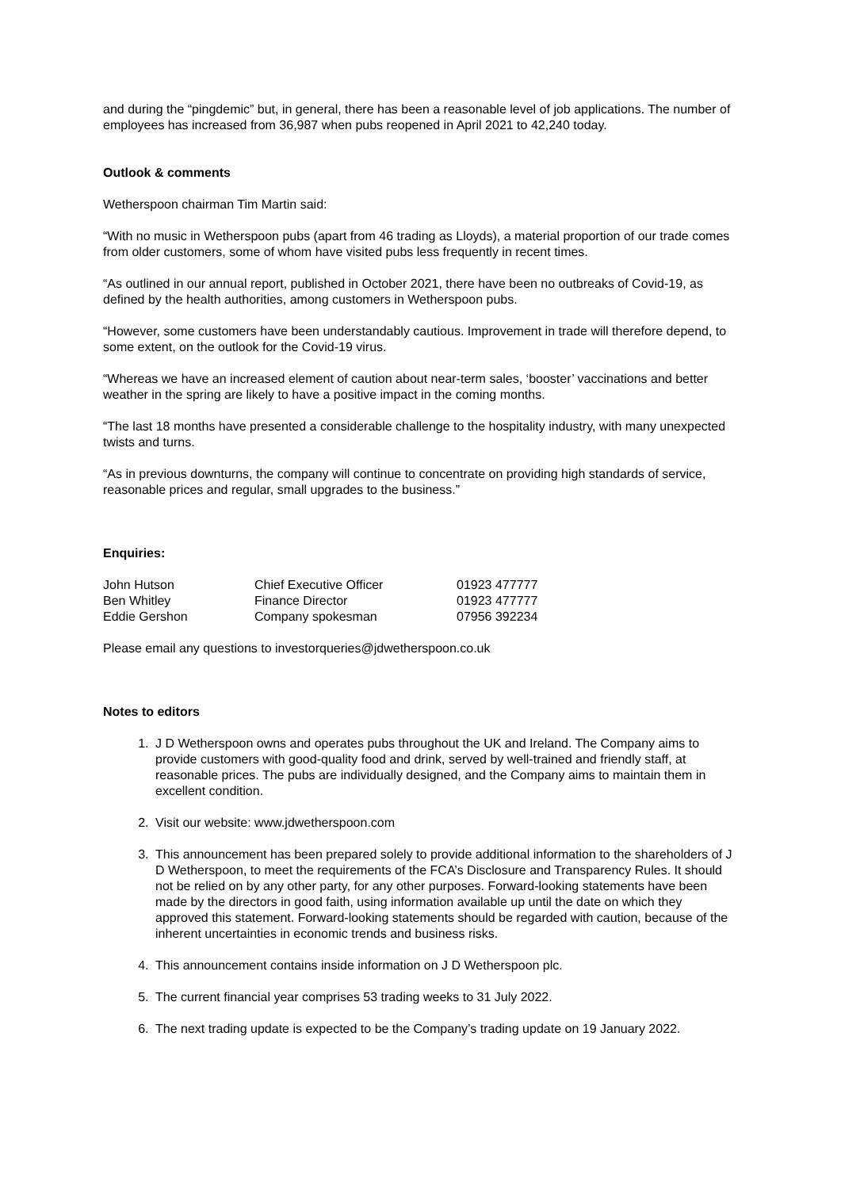and during the “pingdemic” but, in general, there has been a reasonable level of job applications. The number of employees has increased from 36,987 when pubs reopened in April 2021 to 42,240 today.
Outlook & comments
Wetherspoon chairman Tim Martin said:
“With no music in Wetherspoon pubs (apart from 46 trading as Lloyds), a material proportion of our trade comes from older customers, some of whom have visited pubs less frequently in recent times.
“As outlined in our annual report, published in October 2021, there have been no outbreaks of Covid-19, as defined by the health authorities, among customers in Wetherspoon pubs.
“However, some customers have been understandably cautious. Improvement in trade will therefore depend, to some extent, on the outlook for the Covid-19 virus.
“Whereas we have an increased element of caution about near-term sales, ‘booster’ vaccinations and better weather in the spring are likely to have a positive impact in the coming months.
“The last 18 months have presented a considerable challenge to the hospitality industry, with many unexpected twists and turns.
“As in previous downturns, the company will continue to concentrate on providing high standards of service, reasonable prices and regular, small upgrades to the business.”
Enquiries:
| John Hutson | Chief Executive Officer | 01923 477777 |
| Ben Whitley | Finance Director | 01923 477777 |
| Eddie Gershon | Company spokesman | 07956 392234 |
Please email any questions to investorqueries@jdwetherspoon.co.uk
Notes to editors
1. J D Wetherspoon owns and operates pubs throughout the UK and Ireland. The Company aims to provide customers with good-quality food and drink, served by well-trained and friendly staff, at reasonable prices. The pubs are individually designed, and the Company aims to maintain them in excellent condition.
2. Visit our website: www.jdwetherspoon.com
3. This announcement has been prepared solely to provide additional information to the shareholders of J D Wetherspoon, to meet the requirements of the FCA’s Disclosure and Transparency Rules. It should not be relied on by any other party, for any other purposes. Forward-looking statements have been made by the directors in good faith, using information available up until the date on which they approved this statement. Forward-looking statements should be regarded with caution, because of the inherent uncertainties in economic trends and business risks.
4. This announcement contains inside information on J D Wetherspoon plc.
5. The current financial year comprises 53 trading weeks to 31 July 2022.
6. The next trading update is expected to be the Company’s trading update on 19 January 2022.